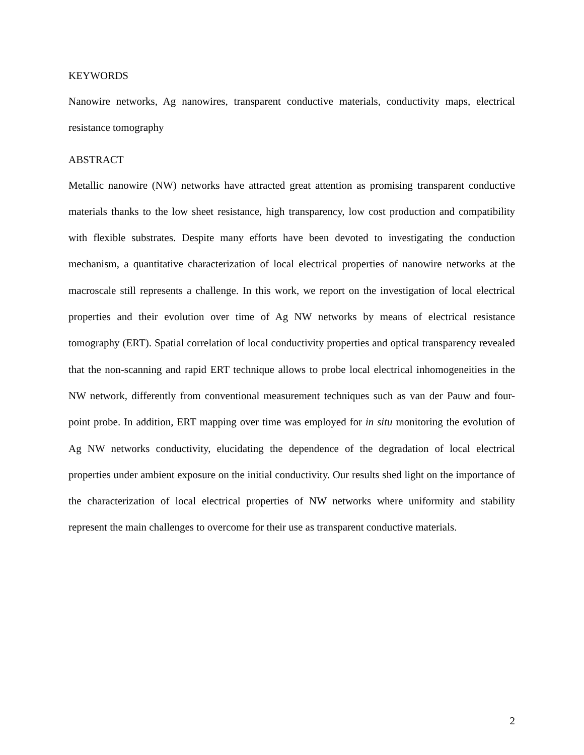KEYWORDS
Nanowire networks, Ag nanowires, transparent conductive materials, conductivity maps, electrical resistance tomography
ABSTRACT
Metallic nanowire (NW) networks have attracted great attention as promising transparent conductive materials thanks to the low sheet resistance, high transparency, low cost production and compatibility with flexible substrates. Despite many efforts have been devoted to investigating the conduction mechanism, a quantitative characterization of local electrical properties of nanowire networks at the macroscale still represents a challenge. In this work, we report on the investigation of local electrical properties and their evolution over time of Ag NW networks by means of electrical resistance tomography (ERT). Spatial correlation of local conductivity properties and optical transparency revealed that the non-scanning and rapid ERT technique allows to probe local electrical inhomogeneities in the NW network, differently from conventional measurement techniques such as van der Pauw and four-point probe. In addition, ERT mapping over time was employed for in situ monitoring the evolution of Ag NW networks conductivity, elucidating the dependence of the degradation of local electrical properties under ambient exposure on the initial conductivity. Our results shed light on the importance of the characterization of local electrical properties of NW networks where uniformity and stability represent the main challenges to overcome for their use as transparent conductive materials.
2